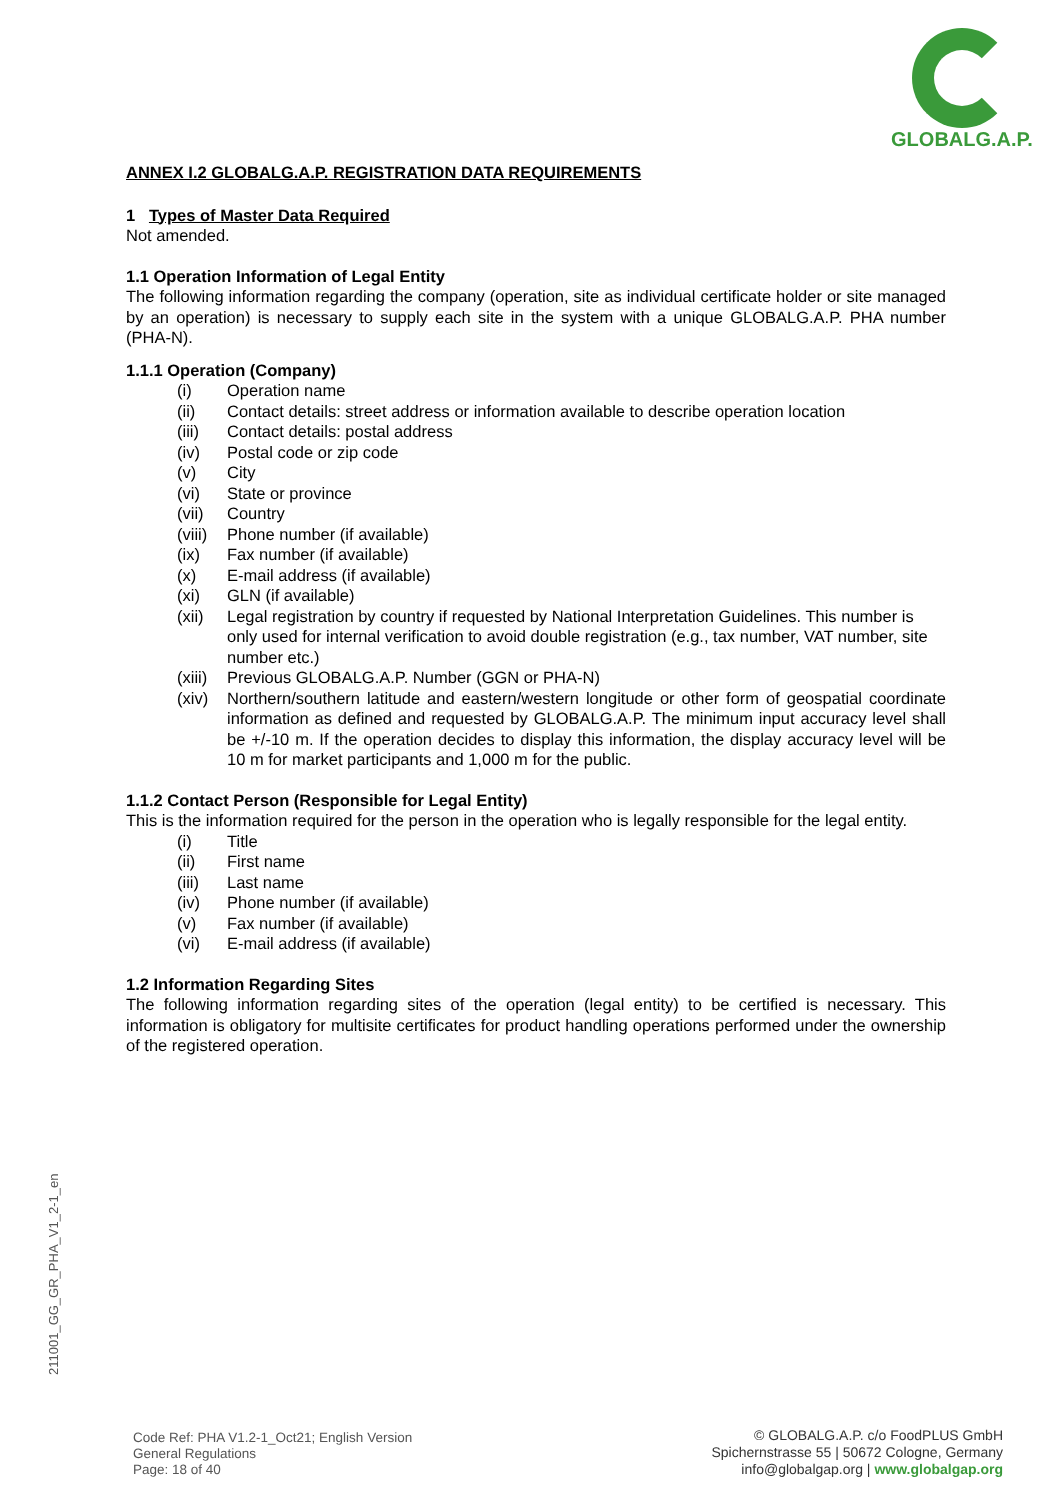GLOBALG.A.P.
ANNEX I.2 GLOBALG.A.P. REGISTRATION DATA REQUIREMENTS
1 Types of Master Data Required
Not amended.
1.1 Operation Information of Legal Entity
The following information regarding the company (operation, site as individual certificate holder or site managed by an operation) is necessary to supply each site in the system with a unique GLOBALG.A.P. PHA number (PHA-N).
1.1.1 Operation (Company)
(i) Operation name
(ii) Contact details: street address or information available to describe operation location
(iii) Contact details: postal address
(iv) Postal code or zip code
(v) City
(vi) State or province
(vii) Country
(viii) Phone number (if available)
(ix) Fax number (if available)
(x) E-mail address (if available)
(xi) GLN (if available)
(xii) Legal registration by country if requested by National Interpretation Guidelines. This number is only used for internal verification to avoid double registration (e.g., tax number, VAT number, site number etc.)
(xiii) Previous GLOBALG.A.P. Number (GGN or PHA-N)
(xiv) Northern/southern latitude and eastern/western longitude or other form of geospatial coordinate information as defined and requested by GLOBALG.A.P. The minimum input accuracy level shall be +/-10 m. If the operation decides to display this information, the display accuracy level will be 10 m for market participants and 1,000 m for the public.
1.1.2 Contact Person (Responsible for Legal Entity)
This is the information required for the person in the operation who is legally responsible for the legal entity.
(i) Title
(ii) First name
(iii) Last name
(iv) Phone number (if available)
(v) Fax number (if available)
(vi) E-mail address (if available)
1.2 Information Regarding Sites
The following information regarding sites of the operation (legal entity) to be certified is necessary. This information is obligatory for multisite certificates for product handling operations performed under the ownership of the registered operation.
211001_GG_GR_PHA_V1_2-1_en
Code Ref: PHA V1.2-1_Oct21; English Version
General Regulations
Page: 18 of 40
© GLOBALG.A.P. c/o FoodPLUS GmbH
Spichernstrasse 55 | 50672 Cologne, Germany
info@globalgap.org | www.globalgap.org